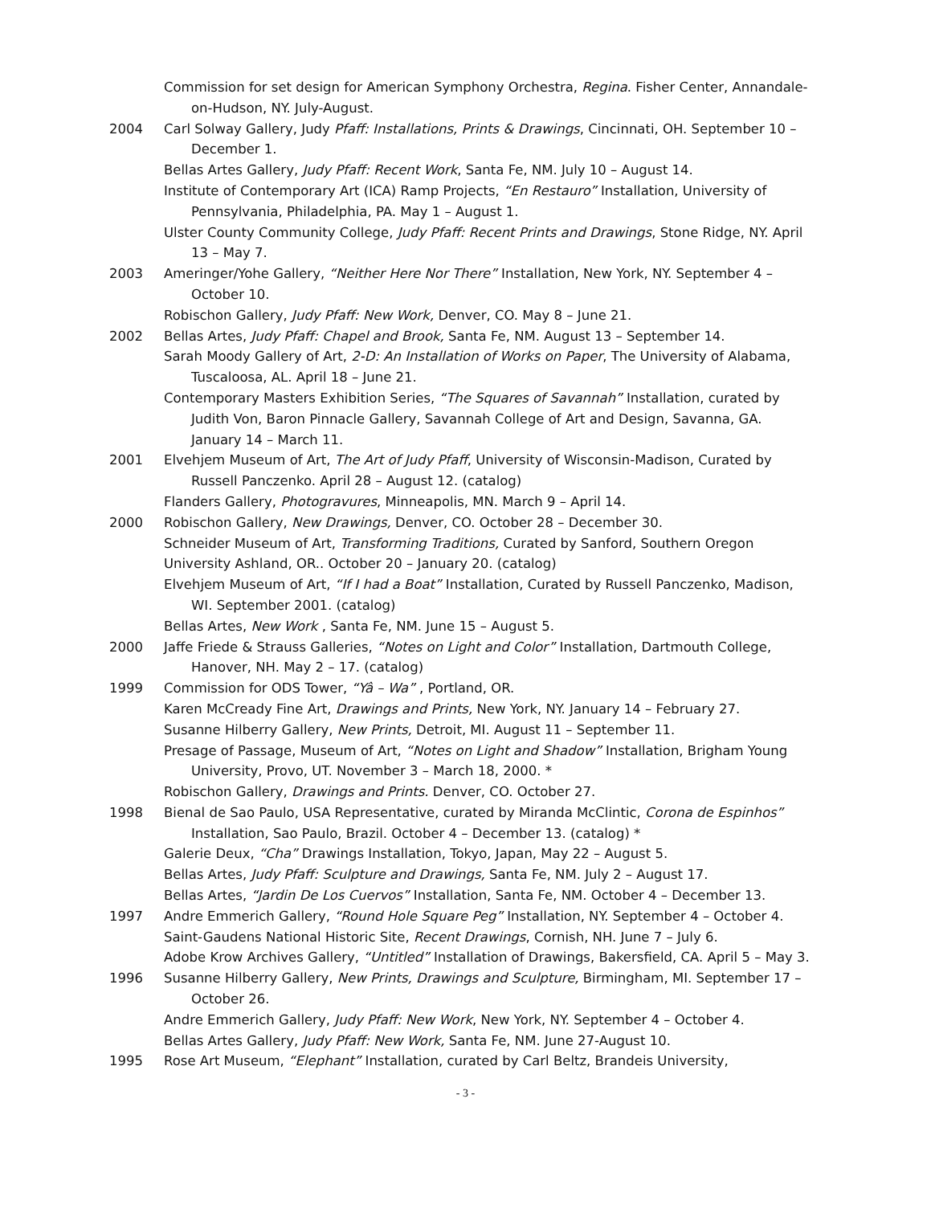Commission for set design for American Symphony Orchestra, Regina. Fisher Center, Annandale-on-Hudson, NY. July-August.
2004 Carl Solway Gallery, Judy Pfaff: Installations, Prints & Drawings, Cincinnati, OH. September 10 –December 1.
Bellas Artes Gallery, Judy Pfaff: Recent Work, Santa Fe, NM. July 10 – August 14.
Institute of Contemporary Art (ICA) Ramp Projects, “En Restauro” Installation, University of Pennsylvania, Philadelphia, PA. May 1 – August 1.
Ulster County Community College, Judy Pfaff: Recent Prints and Drawings, Stone Ridge, NY. April 13 – May 7.
2003 Ameringer/Yohe Gallery, “Neither Here Nor There” Installation, New York, NY. September 4 – October 10.
Robischon Gallery, Judy Pfaff: New Work, Denver, CO. May 8 – June 21.
2002 Bellas Artes, Judy Pfaff: Chapel and Brook, Santa Fe, NM. August 13 – September 14.
Sarah Moody Gallery of Art, 2-D: An Installation of Works on Paper, The University of Alabama, Tuscaloosa, AL. April 18 – June 21.
Contemporary Masters Exhibition Series, “The Squares of Savannah” Installation, curated by Judith Von, Baron Pinnacle Gallery, Savannah College of Art and Design, Savanna, GA. January 14 – March 11.
2001 Elvehjem Museum of Art, The Art of Judy Pfaff, University of Wisconsin-Madison, Curated by Russell Panczenko. April 28 – August 12. (catalog)
Flanders Gallery, Photogravures, Minneapolis, MN. March 9 – April 14.
2000 Robischon Gallery, New Drawings, Denver, CO. October 28 – December 30.
Schneider Museum of Art, Transforming Traditions, Curated by Sanford, Southern Oregon University Ashland, OR.. October 20 – January 20. (catalog)
Elvehjem Museum of Art, “If I had a Boat” Installation, Curated by Russell Panczenko, Madison, WI. September 2001. (catalog)
Bellas Artes, New Work , Santa Fe, NM. June 15 – August 5.
2000 Jaffe Friede & Strauss Galleries, “Notes on Light and Color” Installation, Dartmouth College, Hanover, NH. May 2 – 17. (catalog)
1999 Commission for ODS Tower, “Yâ – Wa” , Portland, OR.
Karen McCready Fine Art, Drawings and Prints, New York, NY. January 14 – February 27.
Susanne Hilberry Gallery, New Prints, Detroit, MI. August 11 – September 11.
Presage of Passage, Museum of Art, “Notes on Light and Shadow” Installation, Brigham Young University, Provo, UT. November 3 – March 18, 2000. *
Robischon Gallery, Drawings and Prints. Denver, CO. October 27.
1998 Bienal de Sao Paulo, USA Representative, curated by Miranda McClintic, Corona de Espinhos” Installation, Sao Paulo, Brazil. October 4 – December 13. (catalog) *
Galerie Deux, “Cha” Drawings Installation, Tokyo, Japan, May 22 – August 5.
Bellas Artes, Judy Pfaff: Sculpture and Drawings, Santa Fe, NM. July 2 – August 17.
Bellas Artes, “Jardin De Los Cuervos” Installation, Santa Fe, NM. October 4 – December 13.
1997 Andre Emmerich Gallery, “Round Hole Square Peg” Installation, NY. September 4 – October 4.
Saint-Gaudens National Historic Site, Recent Drawings, Cornish, NH. June 7 – July 6.
Adobe Krow Archives Gallery, “Untitled” Installation of Drawings, Bakersfield, CA. April 5 – May 3.
1996 Susanne Hilberry Gallery, New Prints, Drawings and Sculpture, Birmingham, MI. September 17 – October 26.
Andre Emmerich Gallery, Judy Pfaff: New Work, New York, NY. September 4 – October 4.
Bellas Artes Gallery, Judy Pfaff: New Work, Santa Fe, NM. June 27-August 10.
1995 Rose Art Museum, “Elephant” Installation, curated by Carl Beltz, Brandeis University,
- 3 -